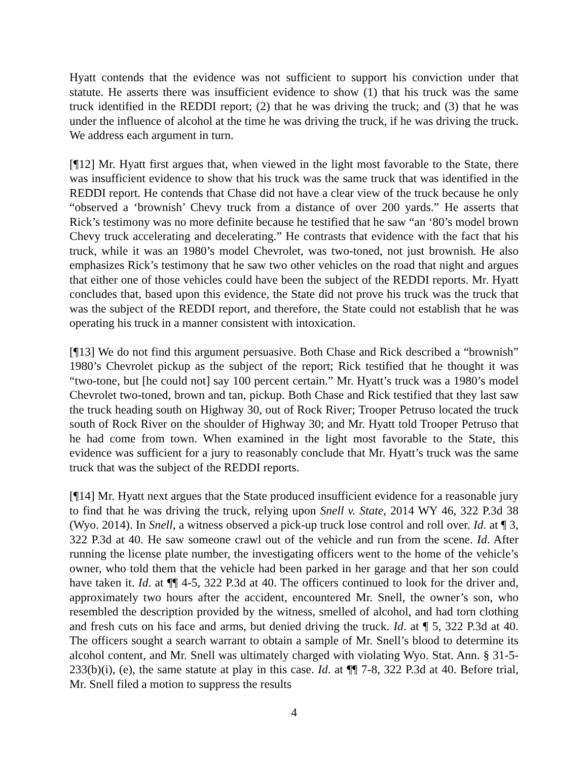Hyatt contends that the evidence was not sufficient to support his conviction under that statute. He asserts there was insufficient evidence to show (1) that his truck was the same truck identified in the REDDI report; (2) that he was driving the truck; and (3) that he was under the influence of alcohol at the time he was driving the truck, if he was driving the truck. We address each argument in turn.
[¶12] Mr. Hyatt first argues that, when viewed in the light most favorable to the State, there was insufficient evidence to show that his truck was the same truck that was identified in the REDDI report. He contends that Chase did not have a clear view of the truck because he only “observed a ‘brownish’ Chevy truck from a distance of over 200 yards.” He asserts that Rick’s testimony was no more definite because he testified that he saw “an ‘80’s model brown Chevy truck accelerating and decelerating.” He contrasts that evidence with the fact that his truck, while it was an 1980’s model Chevrolet, was two-toned, not just brownish. He also emphasizes Rick’s testimony that he saw two other vehicles on the road that night and argues that either one of those vehicles could have been the subject of the REDDI reports. Mr. Hyatt concludes that, based upon this evidence, the State did not prove his truck was the truck that was the subject of the REDDI report, and therefore, the State could not establish that he was operating his truck in a manner consistent with intoxication.
[¶13] We do not find this argument persuasive. Both Chase and Rick described a “brownish” 1980’s Chevrolet pickup as the subject of the report; Rick testified that he thought it was “two-tone, but [he could not] say 100 percent certain.” Mr. Hyatt’s truck was a 1980’s model Chevrolet two-toned, brown and tan, pickup. Both Chase and Rick testified that they last saw the truck heading south on Highway 30, out of Rock River; Trooper Petruso located the truck south of Rock River on the shoulder of Highway 30; and Mr. Hyatt told Trooper Petruso that he had come from town. When examined in the light most favorable to the State, this evidence was sufficient for a jury to reasonably conclude that Mr. Hyatt’s truck was the same truck that was the subject of the REDDI reports.
[¶14] Mr. Hyatt next argues that the State produced insufficient evidence for a reasonable jury to find that he was driving the truck, relying upon Snell v. State, 2014 WY 46, 322 P.3d 38 (Wyo. 2014). In Snell, a witness observed a pick-up truck lose control and roll over. Id. at ¶ 3, 322 P.3d at 40. He saw someone crawl out of the vehicle and run from the scene. Id. After running the license plate number, the investigating officers went to the home of the vehicle’s owner, who told them that the vehicle had been parked in her garage and that her son could have taken it. Id. at ¶¶ 4-5, 322 P.3d at 40. The officers continued to look for the driver and, approximately two hours after the accident, encountered Mr. Snell, the owner’s son, who resembled the description provided by the witness, smelled of alcohol, and had torn clothing and fresh cuts on his face and arms, but denied driving the truck. Id. at ¶ 5, 322 P.3d at 40. The officers sought a search warrant to obtain a sample of Mr. Snell’s blood to determine its alcohol content, and Mr. Snell was ultimately charged with violating Wyo. Stat. Ann. § 31-5-233(b)(i), (e), the same statute at play in this case. Id. at ¶¶ 7-8, 322 P.3d at 40. Before trial, Mr. Snell filed a motion to suppress the results
4